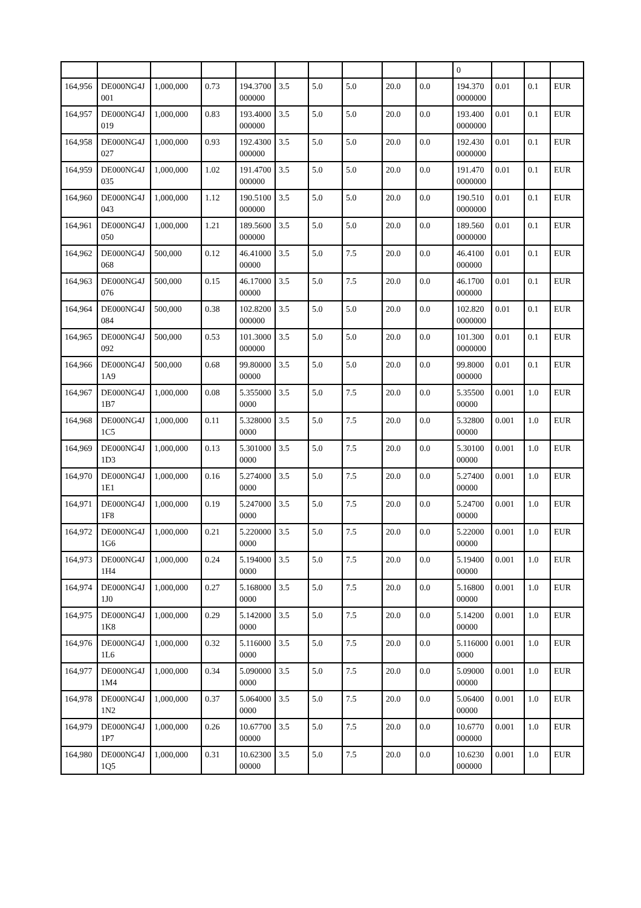| | | | | | | | | | | 0 | | | |
| 164,956 | DE000NG4J001 | 1,000,000 | 0.73 | 194.3700000000 | 3.5 | 5.0 | 5.0 | 20.0 | 0.0 | 194.3700000000 | 0.01 | 0.1 | EUR |
| 164,957 | DE000NG4J019 | 1,000,000 | 0.83 | 193.4000000000 | 3.5 | 5.0 | 5.0 | 20.0 | 0.0 | 193.4000000000 | 0.01 | 0.1 | EUR |
| 164,958 | DE000NG4J027 | 1,000,000 | 0.93 | 192.4300000000 | 3.5 | 5.0 | 5.0 | 20.0 | 0.0 | 192.4300000000 | 0.01 | 0.1 | EUR |
| 164,959 | DE000NG4J035 | 1,000,000 | 1.02 | 191.4700000000 | 3.5 | 5.0 | 5.0 | 20.0 | 0.0 | 191.4700000000 | 0.01 | 0.1 | EUR |
| 164,960 | DE000NG4J043 | 1,000,000 | 1.12 | 190.5100000000 | 3.5 | 5.0 | 5.0 | 20.0 | 0.0 | 190.5100000000 | 0.01 | 0.1 | EUR |
| 164,961 | DE000NG4J050 | 1,000,000 | 1.21 | 189.5600000000 | 3.5 | 5.0 | 5.0 | 20.0 | 0.0 | 189.5600000000 | 0.01 | 0.1 | EUR |
| 164,962 | DE000NG4J068 | 500,000 | 0.12 | 46.4100000000 | 3.5 | 5.0 | 7.5 | 20.0 | 0.0 | 46.4100000000 | 0.01 | 0.1 | EUR |
| 164,963 | DE000NG4J076 | 500,000 | 0.15 | 46.1700000000 | 3.5 | 5.0 | 7.5 | 20.0 | 0.0 | 46.1700000000 | 0.01 | 0.1 | EUR |
| 164,964 | DE000NG4J084 | 500,000 | 0.38 | 102.8200000000 | 3.5 | 5.0 | 5.0 | 20.0 | 0.0 | 102.8200000000 | 0.01 | 0.1 | EUR |
| 164,965 | DE000NG4J092 | 500,000 | 0.53 | 101.3000000000 | 3.5 | 5.0 | 5.0 | 20.0 | 0.0 | 101.3000000000 | 0.01 | 0.1 | EUR |
| 164,966 | DE000NG4J1A9 | 500,000 | 0.68 | 99.8000000000 | 3.5 | 5.0 | 5.0 | 20.0 | 0.0 | 99.8000000000 | 0.01 | 0.1 | EUR |
| 164,967 | DE000NG4J1B7 | 1,000,000 | 0.08 | 5.3550000000 | 3.5 | 5.0 | 7.5 | 20.0 | 0.0 | 5.3550000000 | 0.001 | 1.0 | EUR |
| 164,968 | DE000NG4J1C5 | 1,000,000 | 0.11 | 5.3280000000 | 3.5 | 5.0 | 7.5 | 20.0 | 0.0 | 5.3280000000 | 0.001 | 1.0 | EUR |
| 164,969 | DE000NG4J1D3 | 1,000,000 | 0.13 | 5.3010000000 | 3.5 | 5.0 | 7.5 | 20.0 | 0.0 | 5.3010000000 | 0.001 | 1.0 | EUR |
| 164,970 | DE000NG4J1E1 | 1,000,000 | 0.16 | 5.2740000000 | 3.5 | 5.0 | 7.5 | 20.0 | 0.0 | 5.2740000000 | 0.001 | 1.0 | EUR |
| 164,971 | DE000NG4J1F8 | 1,000,000 | 0.19 | 5.2470000000 | 3.5 | 5.0 | 7.5 | 20.0 | 0.0 | 5.2470000000 | 0.001 | 1.0 | EUR |
| 164,972 | DE000NG4J1G6 | 1,000,000 | 0.21 | 5.2200000000 | 3.5 | 5.0 | 7.5 | 20.0 | 0.0 | 5.2200000000 | 0.001 | 1.0 | EUR |
| 164,973 | DE000NG4J1H4 | 1,000,000 | 0.24 | 5.1940000000 | 3.5 | 5.0 | 7.5 | 20.0 | 0.0 | 5.1940000000 | 0.001 | 1.0 | EUR |
| 164,974 | DE000NG4J1J0 | 1,000,000 | 0.27 | 5.1680000000 | 3.5 | 5.0 | 7.5 | 20.0 | 0.0 | 5.1680000000 | 0.001 | 1.0 | EUR |
| 164,975 | DE000NG4J1K8 | 1,000,000 | 0.29 | 5.1420000000 | 3.5 | 5.0 | 7.5 | 20.0 | 0.0 | 5.1420000000 | 0.001 | 1.0 | EUR |
| 164,976 | DE000NG4J1L6 | 1,000,000 | 0.32 | 5.1160000000 | 3.5 | 5.0 | 7.5 | 20.0 | 0.0 | 5.1160000000 | 0.001 | 1.0 | EUR |
| 164,977 | DE000NG4J1M4 | 1,000,000 | 0.34 | 5.0900000000 | 3.5 | 5.0 | 7.5 | 20.0 | 0.0 | 5.0900000000 | 0.001 | 1.0 | EUR |
| 164,978 | DE000NG4J1N2 | 1,000,000 | 0.37 | 5.0640000000 | 3.5 | 5.0 | 7.5 | 20.0 | 0.0 | 5.0640000000 | 0.001 | 1.0 | EUR |
| 164,979 | DE000NG4J1P7 | 1,000,000 | 0.26 | 10.6770000000 | 3.5 | 5.0 | 7.5 | 20.0 | 0.0 | 10.6770000000 | 0.001 | 1.0 | EUR |
| 164,980 | DE000NG4J1Q5 | 1,000,000 | 0.31 | 10.6230000000 | 3.5 | 5.0 | 7.5 | 20.0 | 0.0 | 10.6230000000 | 0.001 | 1.0 | EUR |